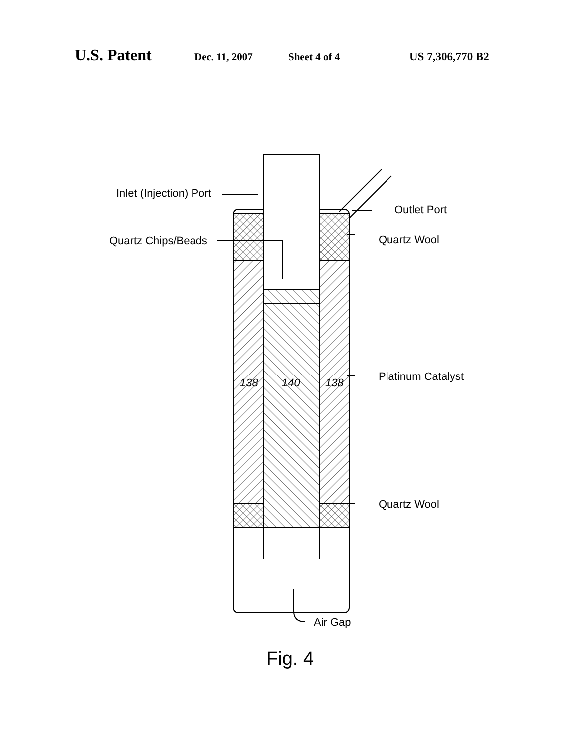U.S. Patent Dec. 11, 2007 Sheet 4 of 4 US 7,306,770 B2
Inlet (Injection) Port
Outlet Port
Quartz Chips/Beads Quartz Wool
138 140 138 Platinum Catalyst
Quartz Wool
Air Gap
Fig. 4